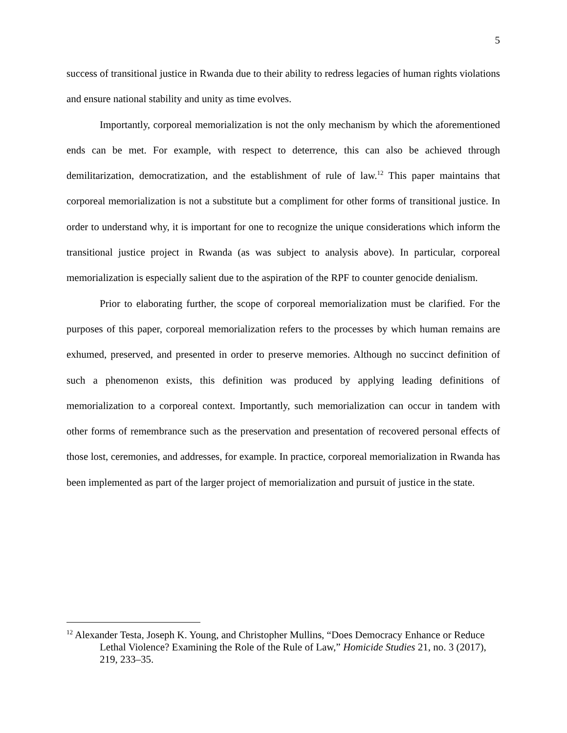5
success of transitional justice in Rwanda due to their ability to redress legacies of human rights violations and ensure national stability and unity as time evolves.
Importantly, corporeal memorialization is not the only mechanism by which the aforementioned ends can be met. For example, with respect to deterrence, this can also be achieved through demilitarization, democratization, and the establishment of rule of law.<sup>12</sup> This paper maintains that corporeal memorialization is not a substitute but a compliment for other forms of transitional justice. In order to understand why, it is important for one to recognize the unique considerations which inform the transitional justice project in Rwanda (as was subject to analysis above). In particular, corporeal memorialization is especially salient due to the aspiration of the RPF to counter genocide denialism.
Prior to elaborating further, the scope of corporeal memorialization must be clarified. For the purposes of this paper, corporeal memorialization refers to the processes by which human remains are exhumed, preserved, and presented in order to preserve memories. Although no succinct definition of such a phenomenon exists, this definition was produced by applying leading definitions of memorialization to a corporeal context. Importantly, such memorialization can occur in tandem with other forms of remembrance such as the preservation and presentation of recovered personal effects of those lost, ceremonies, and addresses, for example. In practice, corporeal memorialization in Rwanda has been implemented as part of the larger project of memorialization and pursuit of justice in the state.
<sup>12</sup> Alexander Testa, Joseph K. Young, and Christopher Mullins, “Does Democracy Enhance or Reduce Lethal Violence? Examining the Role of the Rule of Law,” Homicide Studies 21, no. 3 (2017), 219, 233–35.